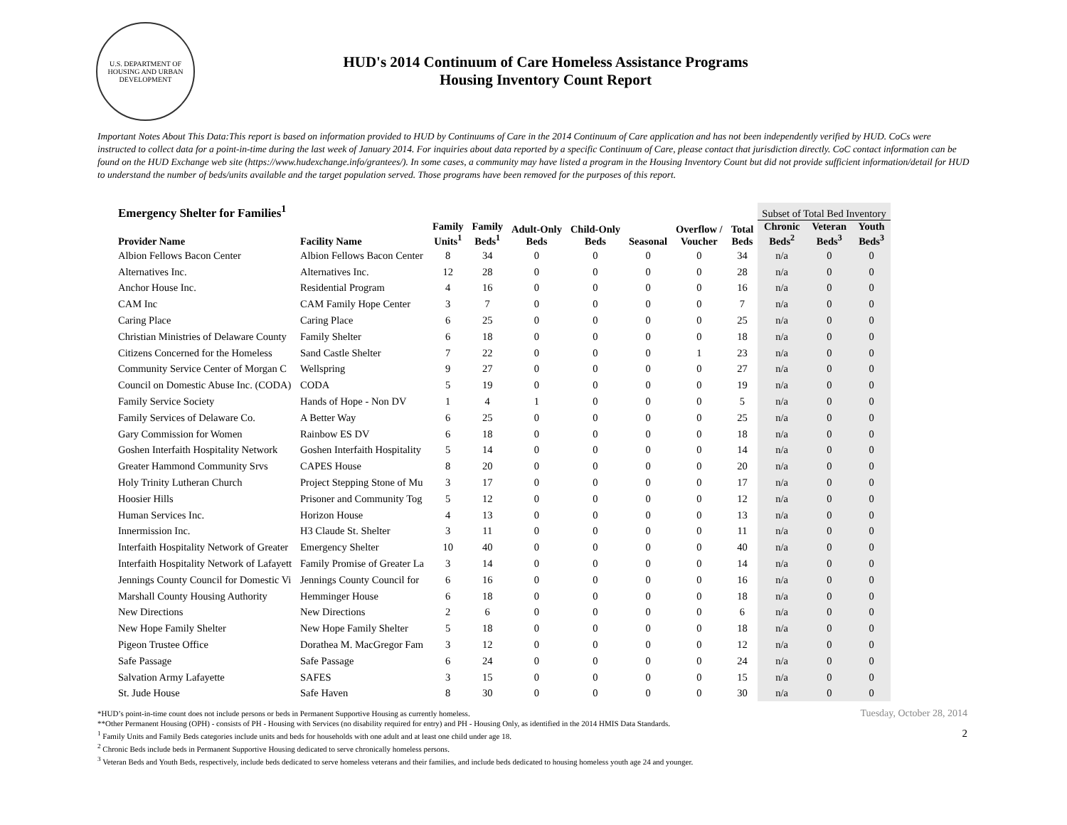U.S. DEPARTMENT OF HOUSING AND URBAN DEVELOPMENT
HUD's 2014 Continuum of Care Homeless Assistance Programs
Housing Inventory Count Report
Important Notes About This Data:This report is based on information provided to HUD by Continuums of Care in the 2014 Continuum of Care application and has not been independently verified by HUD. CoCs were instructed to collect data for a point-in-time during the last week of January 2014. For inquiries about data reported by a specific Continuum of Care, please contact that jurisdiction directly. CoC contact information can be found on the HUD Exchange web site (https://www.hudexchange.info/grantees/). In some cases, a community may have listed a program in the Housing Inventory Count but did not provide sufficient information/detail for HUD to understand the number of beds/units available and the target population served. Those programs have been removed for the purposes of this report.
| Emergency Shelter for Families<sup>1</sup> | | | | | | | | | Subset of Total Bed Inventory | | |
| --- | --- | --- | --- | --- | --- | --- | --- | --- | --- | --- | --- |
| Provider Name | Facility Name | Family Units<sup>1</sup> | Family Beds<sup>1</sup> | Adult-Only Beds | Child-Only Beds | Seasonal | Overflow / Voucher | Total Beds | Chronic Beds<sup>2</sup> | Veteran Beds<sup>3</sup> | Youth Beds<sup>3</sup> |
| Albion Fellows Bacon Center | Albion Fellows Bacon Center | 8 | 34 | 0 | 0 | 0 | 0 | 34 | n/a | 0 | 0 |
| Alternatives Inc. | Alternatives Inc. | 12 | 28 | 0 | 0 | 0 | 0 | 28 | n/a | 0 | 0 |
| Anchor House Inc. | Residential Program | 4 | 16 | 0 | 0 | 0 | 0 | 16 | n/a | 0 | 0 |
| CAM Inc | CAM Family Hope Center | 3 | 7 | 0 | 0 | 0 | 0 | 7 | n/a | 0 | 0 |
| Caring Place | Caring Place | 6 | 25 | 0 | 0 | 0 | 0 | 25 | n/a | 0 | 0 |
| Christian Ministries of Delaware County | Family Shelter | 6 | 18 | 0 | 0 | 0 | 0 | 18 | n/a | 0 | 0 |
| Citizens Concerned for the Homeless | Sand Castle Shelter | 7 | 22 | 0 | 0 | 0 | 1 | 23 | n/a | 0 | 0 |
| Community Service Center of Morgan C | Wellspring | 9 | 27 | 0 | 0 | 0 | 0 | 27 | n/a | 0 | 0 |
| Council on Domestic Abuse Inc. (CODA) | CODA | 5 | 19 | 0 | 0 | 0 | 0 | 19 | n/a | 0 | 0 |
| Family Service Society | Hands of Hope - Non DV | 1 | 4 | 1 | 0 | 0 | 0 | 5 | n/a | 0 | 0 |
| Family Services of Delaware Co. | A Better Way | 6 | 25 | 0 | 0 | 0 | 0 | 25 | n/a | 0 | 0 |
| Gary Commission for Women | Rainbow ES DV | 6 | 18 | 0 | 0 | 0 | 0 | 18 | n/a | 0 | 0 |
| Goshen Interfaith Hospitality Network | Goshen Interfaith Hospitality | 5 | 14 | 0 | 0 | 0 | 0 | 14 | n/a | 0 | 0 |
| Greater Hammond Community Srvs | CAPES House | 8 | 20 | 0 | 0 | 0 | 0 | 20 | n/a | 0 | 0 |
| Holy Trinity Lutheran Church | Project Stepping Stone of Mu | 3 | 17 | 0 | 0 | 0 | 0 | 17 | n/a | 0 | 0 |
| Hoosier Hills | Prisoner and Community Tog | 5 | 12 | 0 | 0 | 0 | 0 | 12 | n/a | 0 | 0 |
| Human Services Inc. | Horizon House | 4 | 13 | 0 | 0 | 0 | 0 | 13 | n/a | 0 | 0 |
| Innermission Inc. | H3 Claude St. Shelter | 3 | 11 | 0 | 0 | 0 | 0 | 11 | n/a | 0 | 0 |
| Interfaith Hospitality Network of Greater | Emergency Shelter | 10 | 40 | 0 | 0 | 0 | 0 | 40 | n/a | 0 | 0 |
| Interfaith Hospitality Network of Lafayett | Family Promise of Greater La | 3 | 14 | 0 | 0 | 0 | 0 | 14 | n/a | 0 | 0 |
| Jennings County Council for Domestic Vi | Jennings County Council for | 6 | 16 | 0 | 0 | 0 | 0 | 16 | n/a | 0 | 0 |
| Marshall County Housing Authority | Hemminger House | 6 | 18 | 0 | 0 | 0 | 0 | 18 | n/a | 0 | 0 |
| New Directions | New Directions | 2 | 6 | 0 | 0 | 0 | 0 | 6 | n/a | 0 | 0 |
| New Hope Family Shelter | New Hope Family Shelter | 5 | 18 | 0 | 0 | 0 | 0 | 18 | n/a | 0 | 0 |
| Pigeon Trustee Office | Dorathea M. MacGregor Fam | 3 | 12 | 0 | 0 | 0 | 0 | 12 | n/a | 0 | 0 |
| Safe Passage | Safe Passage | 6 | 24 | 0 | 0 | 0 | 0 | 24 | n/a | 0 | 0 |
| Salvation Army Lafayette | SAFES | 3 | 15 | 0 | 0 | 0 | 0 | 15 | n/a | 0 | 0 |
| St. Jude House | Safe Haven | 8 | 30 | 0 | 0 | 0 | 0 | 30 | n/a | 0 | 0 |
*HUD’s point-in-time count does not include persons or beds in Permanent Supportive Housing as currently homeless.
**Other Permanent Housing (OPH) - consists of PH - Housing with Services (no disability required for entry) and PH - Housing Only, as identified in the 2014 HMIS Data Standards.
<sup>1</sup> Family Units and Family Beds categories include units and beds for households with one adult and at least one child under age 18.
<sup>2</sup> Chronic Beds include beds in Permanent Supportive Housing dedicated to serve chronically homeless persons.
<sup>3</sup> Veteran Beds and Youth Beds, respectively, include beds dedicated to serve homeless veterans and their families, and include beds dedicated to housing homeless youth age 24 and younger.
Tuesday, October 28, 2014
2